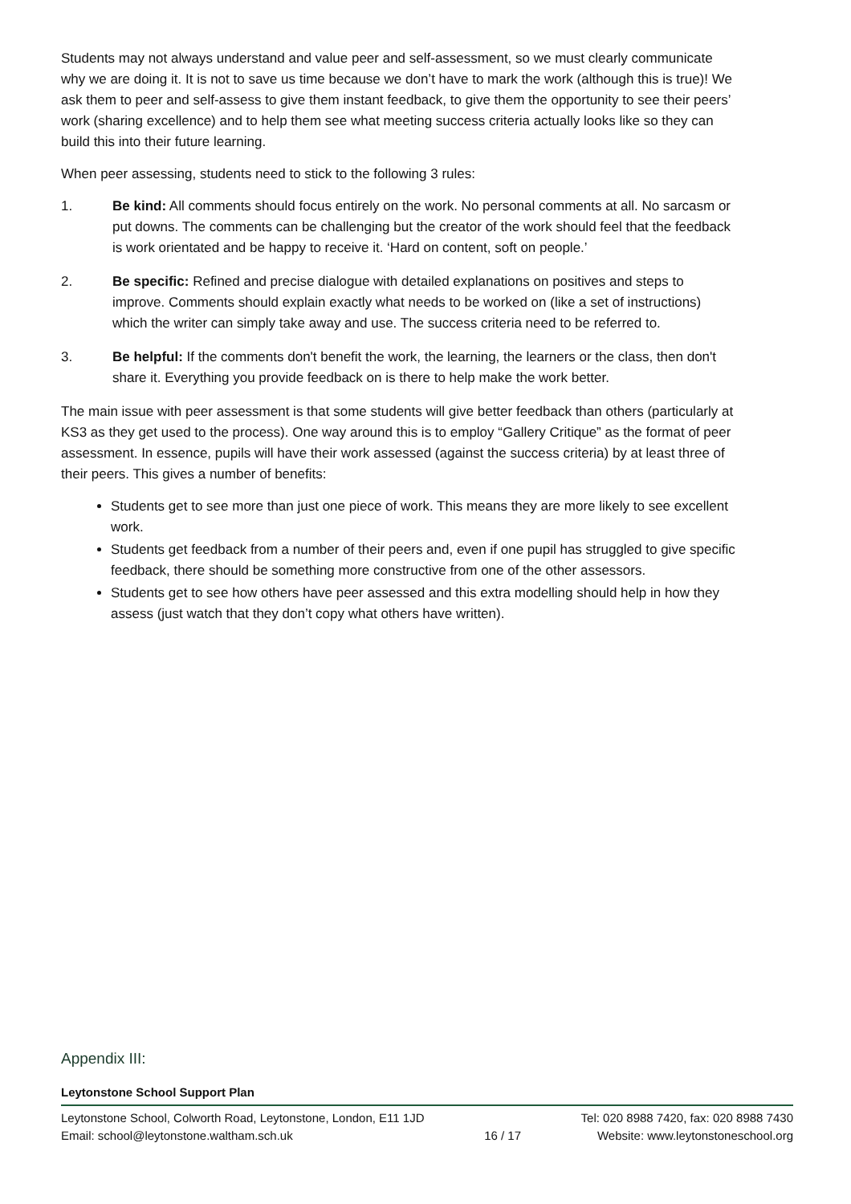Students may not always understand and value peer and self-assessment, so we must clearly communicate why we are doing it. It is not to save us time because we don’t have to mark the work (although this is true)! We ask them to peer and self-assess to give them instant feedback, to give them the opportunity to see their peers’ work (sharing excellence) and to help them see what meeting success criteria actually looks like so they can build this into their future learning.
When peer assessing, students need to stick to the following 3 rules:
1. Be kind: All comments should focus entirely on the work. No personal comments at all. No sarcasm or put downs. The comments can be challenging but the creator of the work should feel that the feedback is work orientated and be happy to receive it. ‘Hard on content, soft on people.’
2. Be specific: Refined and precise dialogue with detailed explanations on positives and steps to improve. Comments should explain exactly what needs to be worked on (like a set of instructions) which the writer can simply take away and use. The success criteria need to be referred to.
3. Be helpful: If the comments don't benefit the work, the learning, the learners or the class, then don't share it. Everything you provide feedback on is there to help make the work better.
The main issue with peer assessment is that some students will give better feedback than others (particularly at KS3 as they get used to the process). One way around this is to employ “Gallery Critique” as the format of peer assessment. In essence, pupils will have their work assessed (against the success criteria) by at least three of their peers. This gives a number of benefits:
Students get to see more than just one piece of work. This means they are more likely to see excellent work.
Students get feedback from a number of their peers and, even if one pupil has struggled to give specific feedback, there should be something more constructive from one of the other assessors.
Students get to see how others have peer assessed and this extra modelling should help in how they assess (just watch that they don’t copy what others have written).
Appendix III:
Leytonstone School Support Plan
Leytonstone School, Colworth Road, Leytonstone, London, E11 1JD
Email: school@leytonstone.waltham.sch.uk
16 / 17 Tel: 020 8988 7420, fax: 020 8988 7430
Website: www.leytonstoneschool.org